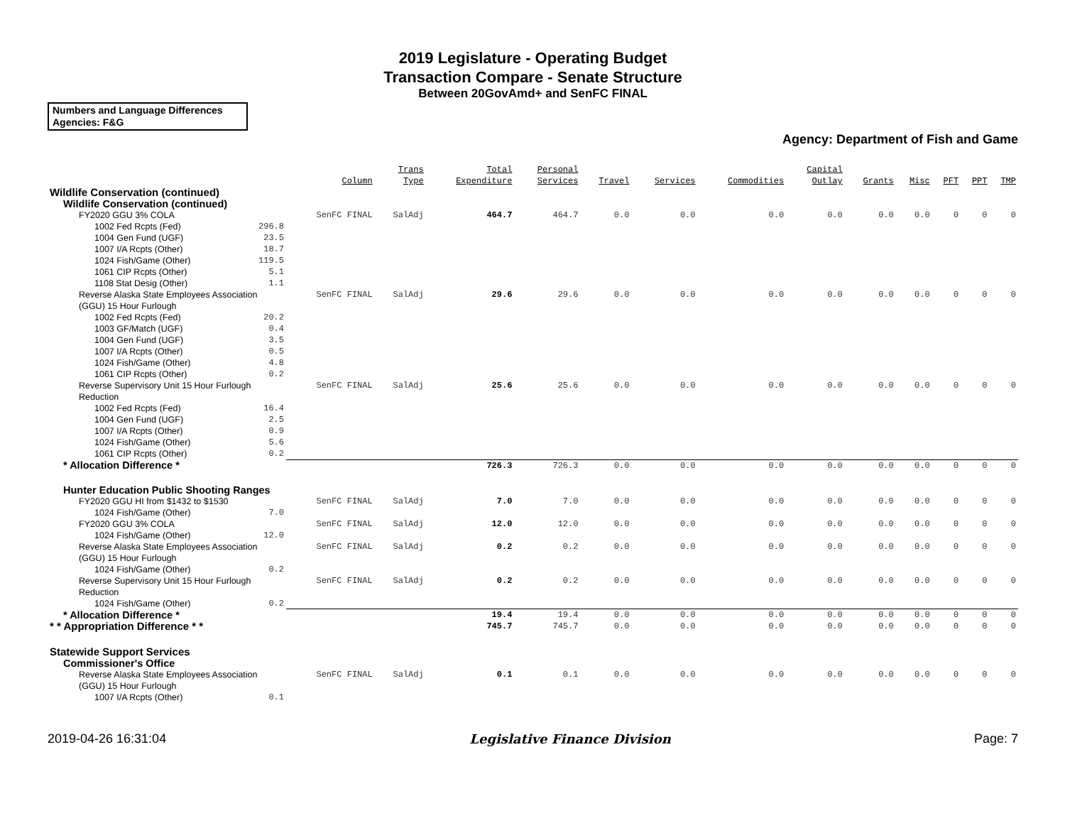2019 Legislature - Operating Budget
Transaction Compare - Senate Structure
Between 20GovAmd+ and SenFC FINAL
Numbers and Language Differences
Agencies: F&G
Agency: Department of Fish and Game
| | Column | Trans Type | Total Expenditure | Personal Services | Travel | Services | Commodities | Capital Outlay | Grants | Misc | PFT | PPT | TMP |
| --- | --- | --- | --- | --- | --- | --- | --- | --- | --- | --- | --- | --- | --- |
| Wildlife Conservation (continued) | | | | | | | | | | | | | |
| Wildlife Conservation (continued) | | | | | | | | | | | | | |
| FY2020 GGU 3% COLA | SenFC FINAL | SalAdj | 464.7 | 464.7 | 0.0 | 0.0 | 0.0 | 0.0 | 0.0 | 0.0 | 0 | 0 | 0 |
| 1002 Fed Rcpts (Fed) 296.8 | | | | | | | | | | | | | |
| 1004 Gen Fund (UGF) 23.5 | | | | | | | | | | | | | |
| 1007 I/A Rcpts (Other) 18.7 | | | | | | | | | | | | | |
| 1024 Fish/Game (Other) 119.5 | | | | | | | | | | | | | |
| 1061 CIP Rcpts (Other) 5.1 | | | | | | | | | | | | | |
| 1108 Stat Desig (Other) 1.1 | | | | | | | | | | | | | |
| Reverse Alaska State Employees Association (GGU) 15 Hour Furlough | SenFC FINAL | SalAdj | 29.6 | 29.6 | 0.0 | 0.0 | 0.0 | 0.0 | 0.0 | 0.0 | 0 | 0 | 0 |
| 1002 Fed Rcpts (Fed) 20.2 | | | | | | | | | | | | | |
| 1003 GF/Match (UGF) 0.4 | | | | | | | | | | | | | |
| 1004 Gen Fund (UGF) 3.5 | | | | | | | | | | | | | |
| 1007 I/A Rcpts (Other) 0.5 | | | | | | | | | | | | | |
| 1024 Fish/Game (Other) 4.8 | | | | | | | | | | | | | |
| 1061 CIP Rcpts (Other) 0.2 | | | | | | | | | | | | | |
| Reverse Supervisory Unit 15 Hour Furlough Reduction | SenFC FINAL | SalAdj | 25.6 | 25.6 | 0.0 | 0.0 | 0.0 | 0.0 | 0.0 | 0.0 | 0 | 0 | 0 |
| 1002 Fed Rcpts (Fed) 16.4 | | | | | | | | | | | | | |
| 1004 Gen Fund (UGF) 2.5 | | | | | | | | | | | | | |
| 1007 I/A Rcpts (Other) 0.9 | | | | | | | | | | | | | |
| 1024 Fish/Game (Other) 5.6 | | | | | | | | | | | | | |
| 1061 CIP Rcpts (Other) 0.2 | | | | | | | | | | | | | |
| * Allocation Difference * | | | 726.3 | 726.3 | 0.0 | 0.0 | 0.0 | 0.0 | 0.0 | 0.0 | 0 | 0 | 0 |
| Hunter Education Public Shooting Ranges | | | | | | | | | | | | | |
| FY2020 GGU HI from $1432 to $1530 | SenFC FINAL | SalAdj | 7.0 | 7.0 | 0.0 | 0.0 | 0.0 | 0.0 | 0.0 | 0.0 | 0 | 0 | 0 |
| 1024 Fish/Game (Other) 7.0 | | | | | | | | | | | | | |
| FY2020 GGU 3% COLA | SenFC FINAL | SalAdj | 12.0 | 12.0 | 0.0 | 0.0 | 0.0 | 0.0 | 0.0 | 0.0 | 0 | 0 | 0 |
| 1024 Fish/Game (Other) 12.0 | | | | | | | | | | | | | |
| Reverse Alaska State Employees Association (GGU) 15 Hour Furlough | SenFC FINAL | SalAdj | 0.2 | 0.2 | 0.0 | 0.0 | 0.0 | 0.0 | 0.0 | 0.0 | 0 | 0 | 0 |
| 1024 Fish/Game (Other) 0.2 | | | | | | | | | | | | | |
| Reverse Supervisory Unit 15 Hour Furlough Reduction | SenFC FINAL | SalAdj | 0.2 | 0.2 | 0.0 | 0.0 | 0.0 | 0.0 | 0.0 | 0.0 | 0 | 0 | 0 |
| 1024 Fish/Game (Other) 0.2 | | | | | | | | | | | | | |
| * Allocation Difference * | | | 19.4 | 19.4 | 0.0 | 0.0 | 0.0 | 0.0 | 0.0 | 0.0 | 0 | 0 | 0 |
| * * Appropriation Difference * * | | | 745.7 | 745.7 | 0.0 | 0.0 | 0.0 | 0.0 | 0.0 | 0.0 | 0 | 0 | 0 |
| Statewide Support Services | | | | | | | | | | | | | |
| Commissioner's Office | | | | | | | | | | | | | |
| Reverse Alaska State Employees Association (GGU) 15 Hour Furlough | SenFC FINAL | SalAdj | 0.1 | 0.1 | 0.0 | 0.0 | 0.0 | 0.0 | 0.0 | 0.0 | 0 | 0 | 0 |
| 1007 I/A Rcpts (Other) 0.1 | | | | | | | | | | | | | |
2019-04-26 16:31:04 Legislative Finance Division Page: 7